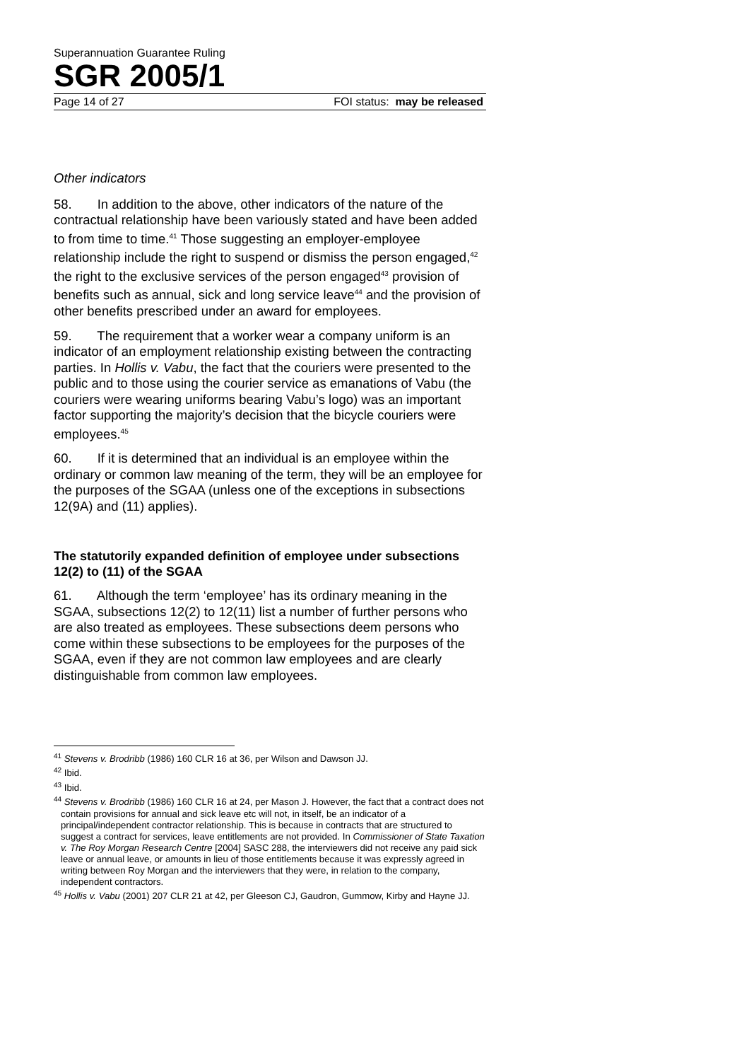Superannuation Guarantee Ruling
SGR 2005/1
Page 14 of 27 FOI status: may be released
Other indicators
58. In addition to the above, other indicators of the nature of the contractual relationship have been variously stated and have been added to from time to time.<sup>41</sup> Those suggesting an employer-employee relationship include the right to suspend or dismiss the person engaged,<sup>42</sup> the right to the exclusive services of the person engaged<sup>43</sup> provision of benefits such as annual, sick and long service leave<sup>44</sup> and the provision of other benefits prescribed under an award for employees.
59. The requirement that a worker wear a company uniform is an indicator of an employment relationship existing between the contracting parties. In Hollis v. Vabu, the fact that the couriers were presented to the public and to those using the courier service as emanations of Vabu (the couriers were wearing uniforms bearing Vabu’s logo) was an important factor supporting the majority’s decision that the bicycle couriers were employees.<sup>45</sup>
60. If it is determined that an individual is an employee within the ordinary or common law meaning of the term, they will be an employee for the purposes of the SGAA (unless one of the exceptions in subsections 12(9A) and (11) applies).
The statutorily expanded definition of employee under subsections 12(2) to (11) of the SGAA
61. Although the term ‘employee’ has its ordinary meaning in the SGAA, subsections 12(2) to 12(11) list a number of further persons who are also treated as employees. These subsections deem persons who come within these subsections to be employees for the purposes of the SGAA, even if they are not common law employees and are clearly distinguishable from common law employees.
<sup>41</sup> Stevens v. Brodribb (1986) 160 CLR 16 at 36, per Wilson and Dawson JJ.
<sup>42</sup> Ibid.
<sup>43</sup> Ibid.
<sup>44</sup> Stevens v. Brodribb (1986) 160 CLR 16 at 24, per Mason J. However, the fact that a contract does not contain provisions for annual and sick leave etc will not, in itself, be an indicator of a principal/independent contractor relationship. This is because in contracts that are structured to suggest a contract for services, leave entitlements are not provided. In Commissioner of State Taxation v. The Roy Morgan Research Centre [2004] SASC 288, the interviewers did not receive any paid sick leave or annual leave, or amounts in lieu of those entitlements because it was expressly agreed in writing between Roy Morgan and the interviewers that they were, in relation to the company, independent contractors.
<sup>45</sup> Hollis v. Vabu (2001) 207 CLR 21 at 42, per Gleeson CJ, Gaudron, Gummow, Kirby and Hayne JJ.